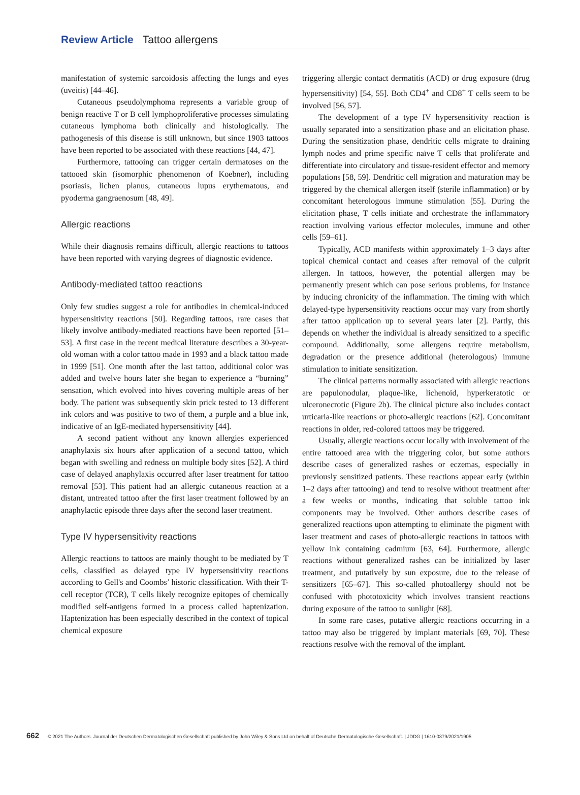Review Article Tattoo allergens
manifestation of systemic sarcoidosis affecting the lungs and eyes (uveitis) [44–46].
Cutaneous pseudolymphoma represents a variable group of benign reactive T or B cell lymphoproliferative processes simulating cutaneous lymphoma both clinically and histologically. The pathogenesis of this disease is still unknown, but since 1903 tattoos have been reported to be associated with these reactions [44, 47].
Furthermore, tattooing can trigger certain dermatoses on the tattooed skin (isomorphic phenomenon of Koebner), including psoriasis, lichen planus, cutaneous lupus erythematous, and pyoderma gangraenosum [48, 49].
Allergic reactions
While their diagnosis remains difficult, allergic reactions to tattoos have been reported with varying degrees of diagnostic evidence.
Antibody-mediated tattoo reactions
Only few studies suggest a role for antibodies in chemical-induced hypersensitivity reactions [50]. Regarding tattoos, rare cases that likely involve antibody-mediated reactions have been reported [51–53]. A first case in the recent medical literature describes a 30-year-old woman with a color tattoo made in 1993 and a black tattoo made in 1999 [51]. One month after the last tattoo, additional color was added and twelve hours later she began to experience a “burning” sensation, which evolved into hives covering multiple areas of her body. The patient was subsequently skin prick tested to 13 different ink colors and was positive to two of them, a purple and a blue ink, indicative of an IgE-mediated hypersensitivity [44].
A second patient without any known allergies experienced anaphylaxis six hours after application of a second tattoo, which began with swelling and redness on multiple body sites [52]. A third case of delayed anaphylaxis occurred after laser treatment for tattoo removal [53]. This patient had an allergic cutaneous reaction at a distant, untreated tattoo after the first laser treatment followed by an anaphylactic episode three days after the second laser treatment.
Type IV hypersensitivity reactions
Allergic reactions to tattoos are mainly thought to be mediated by T cells, classified as delayed type IV hypersensitivity reactions according to Gell's and Coombs’ historic classification. With their T-cell receptor (TCR), T cells likely recognize epitopes of chemically modified self-antigens formed in a process called haptenization. Haptenization has been especially described in the context of topical chemical exposure
triggering allergic contact dermatitis (ACD) or drug exposure (drug hypersensitivity) [54, 55]. Both CD4<sup>+</sup> and CD8<sup>+</sup> T cells seem to be involved [56, 57].
The development of a type IV hypersensitivity reaction is usually separated into a sensitization phase and an elicitation phase. During the sensitization phase, dendritic cells migrate to draining lymph nodes and prime specific naïve T cells that proliferate and differentiate into circulatory and tissue-resident effector and memory populations [58, 59]. Dendritic cell migration and maturation may be triggered by the chemical allergen itself (sterile inflammation) or by concomitant heterologous immune stimulation [55]. During the elicitation phase, T cells initiate and orchestrate the inflammatory reaction involving various effector molecules, immune and other cells [59–61].
Typically, ACD manifests within approximately 1–3 days after topical chemical contact and ceases after removal of the culprit allergen. In tattoos, however, the potential allergen may be permanently present which can pose serious problems, for instance by inducing chronicity of the inflammation. The timing with which delayed-type hypersensitivity reactions occur may vary from shortly after tattoo application up to several years later [2]. Partly, this depends on whether the individual is already sensitized to a specific compound. Additionally, some allergens require metabolism, degradation or the presence additional (heterologous) immune stimulation to initiate sensitization.
The clinical patterns normally associated with allergic reactions are papulonodular, plaque-like, lichenoid, hyperkeratotic or ulceronecrotic (Figure 2b). The clinical picture also includes contact urticaria-like reactions or photo-allergic reactions [62]. Concomitant reactions in older, red-colored tattoos may be triggered.
Usually, allergic reactions occur locally with involvement of the entire tattooed area with the triggering color, but some authors describe cases of generalized rashes or eczemas, especially in previously sensitized patients. These reactions appear early (within 1–2 days after tattooing) and tend to resolve without treatment after a few weeks or months, indicating that soluble tattoo ink components may be involved. Other authors describe cases of generalized reactions upon attempting to eliminate the pigment with laser treatment and cases of photo-allergic reactions in tattoos with yellow ink containing cadmium [63, 64]. Furthermore, allergic reactions without generalized rashes can be initialized by laser treatment, and putatively by sun exposure, due to the release of sensitizers [65–67]. This so-called photoallergy should not be confused with phototoxicity which involves transient reactions during exposure of the tattoo to sunlight [68].
In some rare cases, putative allergic reactions occurring in a tattoo may also be triggered by implant materials [69, 70]. These reactions resolve with the removal of the implant.
662 © 2021 The Authors. Journal der Deutschen Dermatologischen Gesellschaft published by John Wiley & Sons Ltd on behalf of Deutsche Dermatologische Gesellschaft. | JDDG | 1610-0379/2021/1905